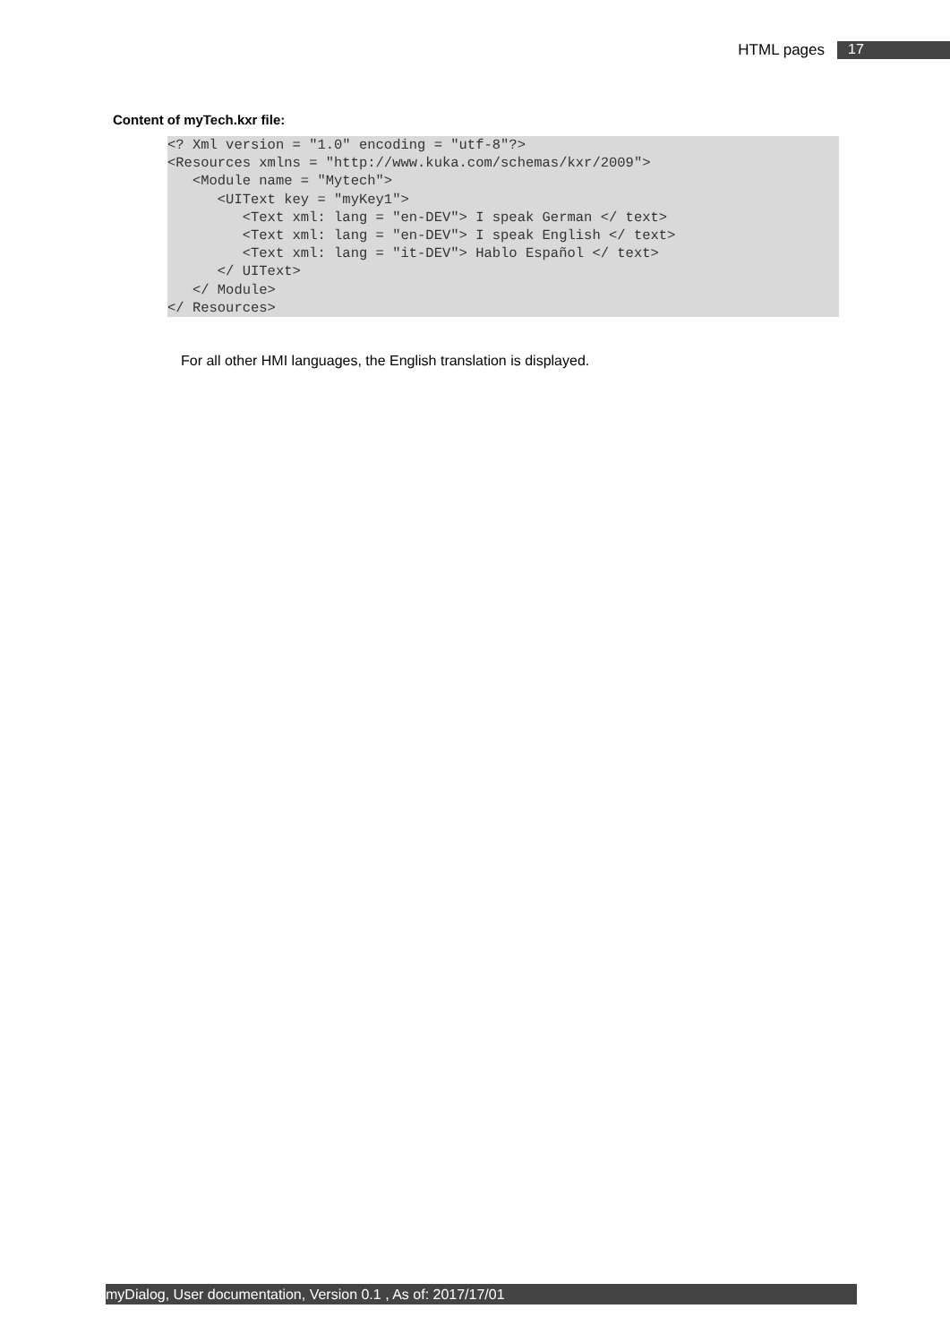HTML pages 17
Content of myTech.kxr file:
<? Xml version = "1.0" encoding = "utf-8"?>
<Resources xmlns = "http://www.kuka.com/schemas/kxr/2009">
   <Module name = "Mytech">
      <UIText key = "myKey1">
         <Text xml: lang = "en-DEV"> I speak German </ text>
         <Text xml: lang = "en-DEV"> I speak English </ text>
         <Text xml: lang = "it-DEV"> Hablo Español </ text>
      </ UIText>
   </ Module>
</ Resources>
For all other HMI languages, the English translation is displayed.
myDialog, User documentation, Version 0.1 , As of: 2017/17/01